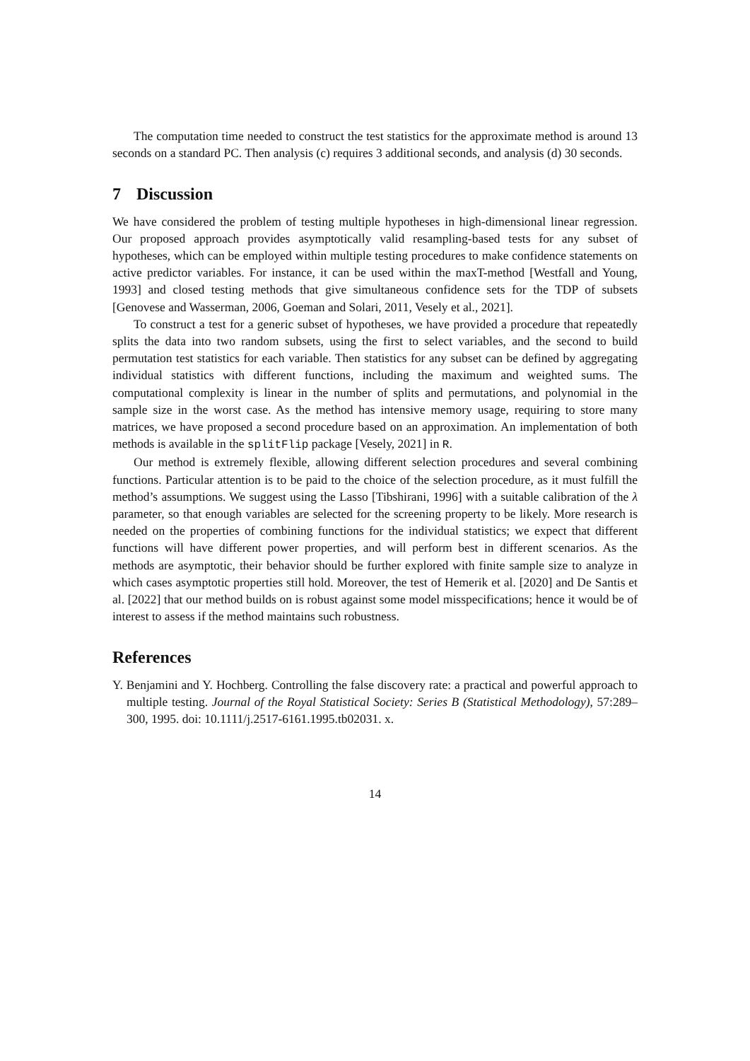The computation time needed to construct the test statistics for the approximate method is around 13 seconds on a standard PC. Then analysis (c) requires 3 additional seconds, and analysis (d) 30 seconds.
7 Discussion
We have considered the problem of testing multiple hypotheses in high-dimensional linear regression. Our proposed approach provides asymptotically valid resampling-based tests for any subset of hypotheses, which can be employed within multiple testing procedures to make confidence statements on active predictor variables. For instance, it can be used within the maxT-method [Westfall and Young, 1993] and closed testing methods that give simultaneous confidence sets for the TDP of subsets [Genovese and Wasserman, 2006, Goeman and Solari, 2011, Vesely et al., 2021].
To construct a test for a generic subset of hypotheses, we have provided a procedure that repeatedly splits the data into two random subsets, using the first to select variables, and the second to build permutation test statistics for each variable. Then statistics for any subset can be defined by aggregating individual statistics with different functions, including the maximum and weighted sums. The computational complexity is linear in the number of splits and permutations, and polynomial in the sample size in the worst case. As the method has intensive memory usage, requiring to store many matrices, we have proposed a second procedure based on an approximation. An implementation of both methods is available in the splitFlip package [Vesely, 2021] in R.
Our method is extremely flexible, allowing different selection procedures and several combining functions. Particular attention is to be paid to the choice of the selection procedure, as it must fulfill the method’s assumptions. We suggest using the Lasso [Tibshirani, 1996] with a suitable calibration of the λ parameter, so that enough variables are selected for the screening property to be likely. More research is needed on the properties of combining functions for the individual statistics; we expect that different functions will have different power properties, and will perform best in different scenarios. As the methods are asymptotic, their behavior should be further explored with finite sample size to analyze in which cases asymptotic properties still hold. Moreover, the test of Hemerik et al. [2020] and De Santis et al. [2022] that our method builds on is robust against some model misspecifications; hence it would be of interest to assess if the method maintains such robustness.
References
Y. Benjamini and Y. Hochberg. Controlling the false discovery rate: a practical and powerful approach to multiple testing. Journal of the Royal Statistical Society: Series B (Statistical Methodology), 57:289–300, 1995. doi: 10.1111/j.2517-6161.1995.tb02031. x.
14